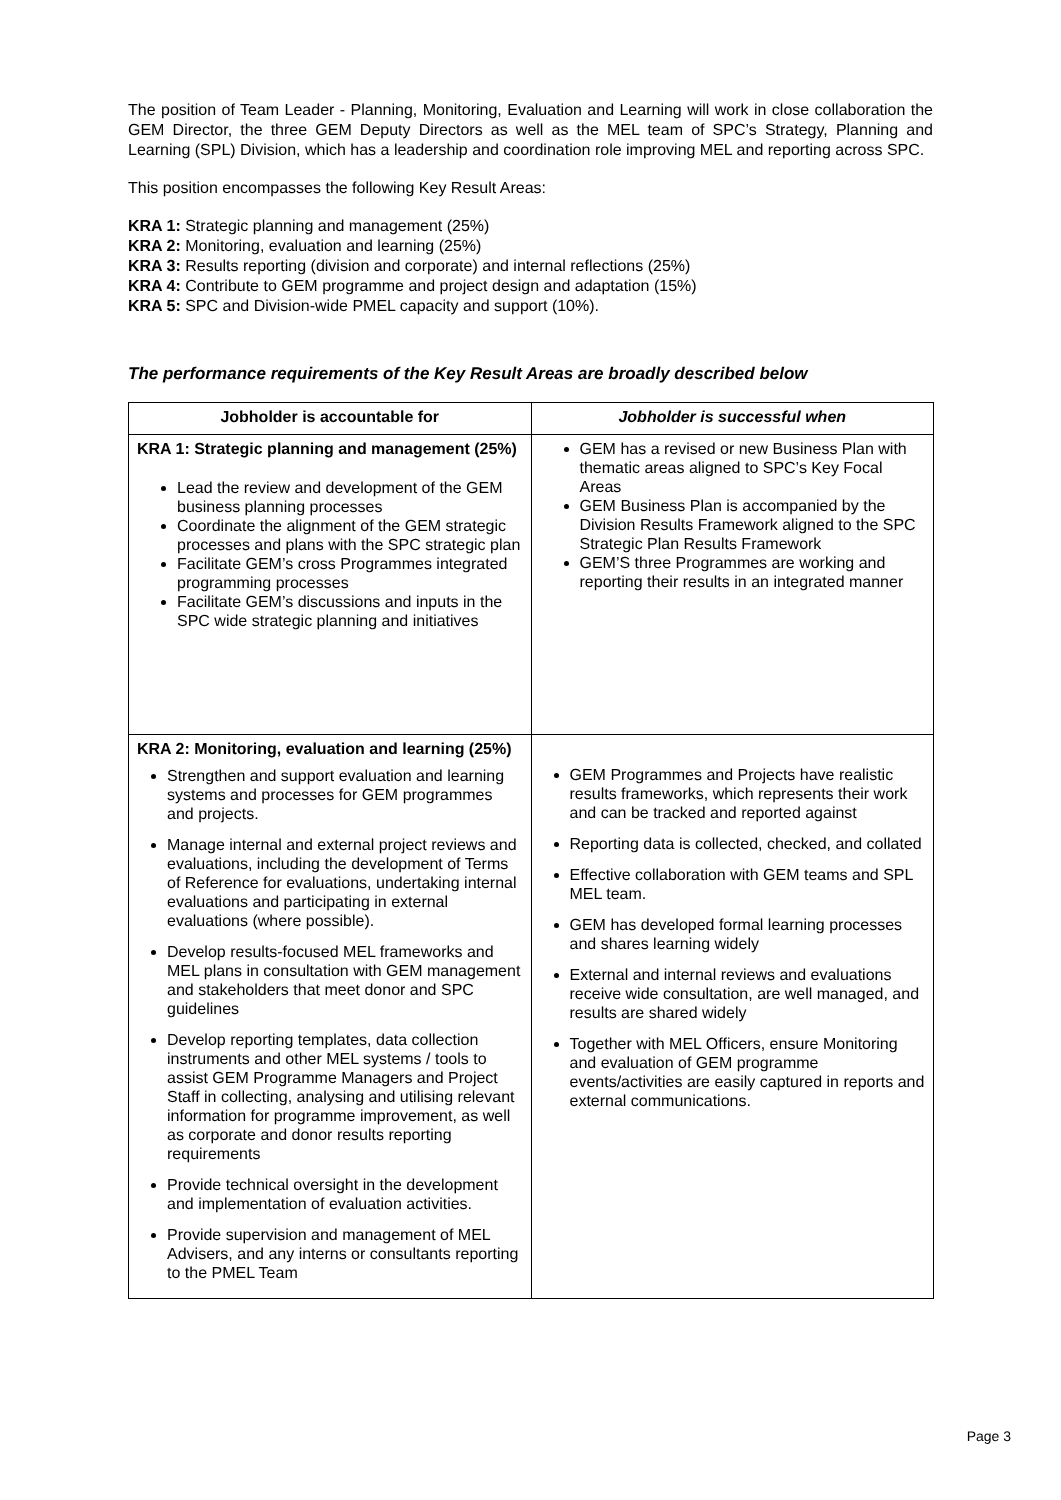The position of Team Leader - Planning, Monitoring, Evaluation and Learning will work in close collaboration the GEM Director, the three GEM Deputy Directors as well as the MEL team of SPC’s Strategy, Planning and Learning (SPL) Division, which has a leadership and coordination role improving MEL and reporting across SPC.
This position encompasses the following Key Result Areas:
KRA 1: Strategic planning and management (25%)
KRA 2: Monitoring, evaluation and learning (25%)
KRA 3: Results reporting (division and corporate) and internal reflections (25%)
KRA 4: Contribute to GEM programme and project design and adaptation (15%)
KRA 5: SPC and Division-wide PMEL capacity and support (10%).
The performance requirements of the Key Result Areas are broadly described below
| Jobholder is accountable for | Jobholder is successful when |
| --- | --- |
| KRA 1: Strategic planning and management (25%) Lead the review and development of the GEM business planning processes Coordinate the alignment of the GEM strategic processes and plans with the SPC strategic plan Facilitate GEM’s cross Programmes integrated programming processes Facilitate GEM’s discussions and inputs in the SPC wide strategic planning and initiatives | GEM has a revised or new Business Plan with thematic areas aligned to SPC’s Key Focal Areas GEM Business Plan is accompanied by the Division Results Framework aligned to the SPC Strategic Plan Results Framework GEM’S three Programmes are working and reporting their results in an integrated manner |
| KRA 2: Monitoring, evaluation and learning (25%) Strengthen and support evaluation and learning systems and processes for GEM programmes and projects. Manage internal and external project reviews and evaluations, including the development of Terms of Reference for evaluations, undertaking internal evaluations and participating in external evaluations (where possible). Develop results-focused MEL frameworks and MEL plans in consultation with GEM management and stakeholders that meet donor and SPC guidelines Develop reporting templates, data collection instruments and other MEL systems / tools to assist GEM Programme Managers and Project Staff in collecting, analysing and utilising relevant information for programme improvement, as well as corporate and donor results reporting requirements Provide technical oversight in the development and implementation of evaluation activities. Provide supervision and management of MEL Advisers, and any interns or consultants reporting to the PMEL Team | GEM Programmes and Projects have realistic results frameworks, which represents their work and can be tracked and reported against Reporting data is collected, checked, and collated Effective collaboration with GEM teams and SPL MEL team. GEM has developed formal learning processes and shares learning widely External and internal reviews and evaluations receive wide consultation, are well managed, and results are shared widely Together with MEL Officers, ensure Monitoring and evaluation of GEM programme events/activities are easily captured in reports and external communications. |
Page 3